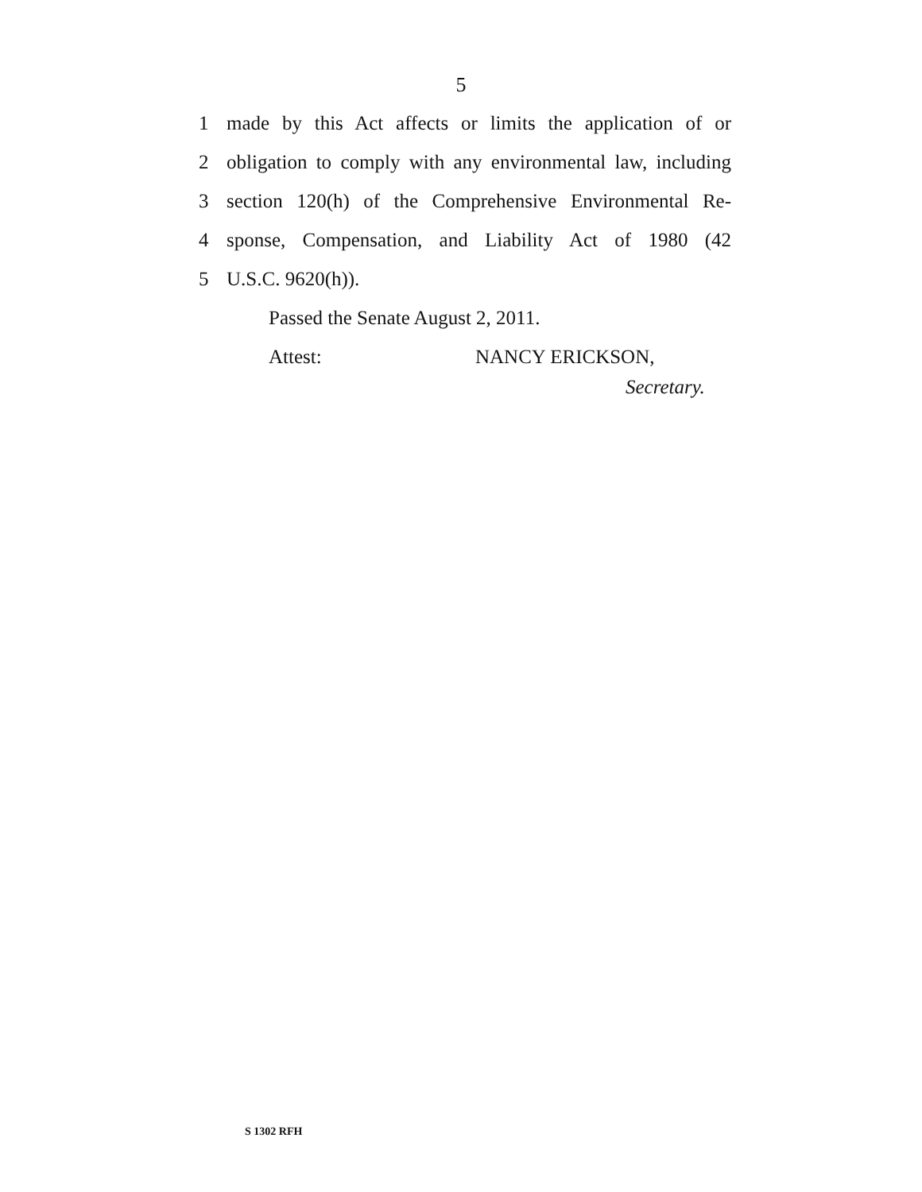5
1 made by this Act affects or limits the application of or
2 obligation to comply with any environmental law, including
3 section 120(h) of the Comprehensive Environmental Re-
4 sponse, Compensation, and Liability Act of 1980 (42
5 U.S.C. 9620(h)).
Passed the Senate August 2, 2011.
Attest: NANCY ERICKSON,
Secretary.
S 1302 RFH